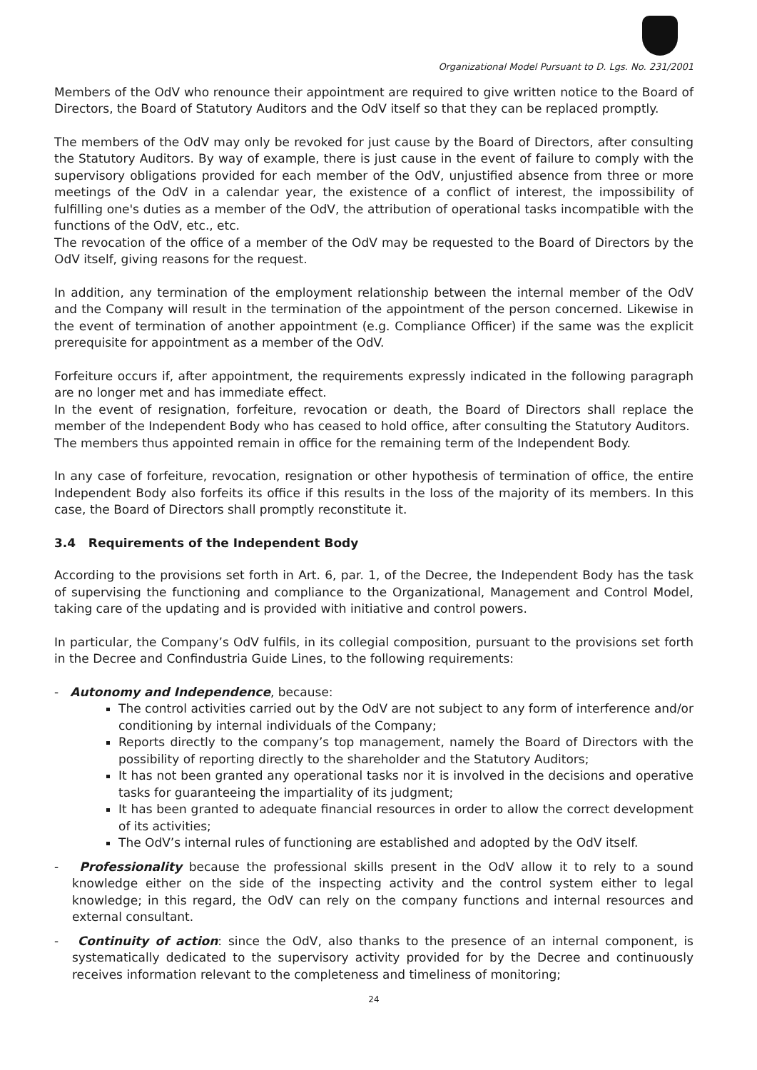Organizational Model Pursuant to D. Lgs. No. 231/2001
Members of the OdV who renounce their appointment are required to give written notice to the Board of Directors, the Board of Statutory Auditors and the OdV itself so that they can be replaced promptly.
The members of the OdV may only be revoked for just cause by the Board of Directors, after consulting the Statutory Auditors. By way of example, there is just cause in the event of failure to comply with the supervisory obligations provided for each member of the OdV, unjustified absence from three or more meetings of the OdV in a calendar year, the existence of a conflict of interest, the impossibility of fulfilling one's duties as a member of the OdV, the attribution of operational tasks incompatible with the functions of the OdV, etc., etc.
The revocation of the office of a member of the OdV may be requested to the Board of Directors by the OdV itself, giving reasons for the request.
In addition, any termination of the employment relationship between the internal member of the OdV and the Company will result in the termination of the appointment of the person concerned. Likewise in the event of termination of another appointment (e.g. Compliance Officer) if the same was the explicit prerequisite for appointment as a member of the OdV.
Forfeiture occurs if, after appointment, the requirements expressly indicated in the following paragraph are no longer met and has immediate effect.
In the event of resignation, forfeiture, revocation or death, the Board of Directors shall replace the member of the Independent Body who has ceased to hold office, after consulting the Statutory Auditors.
The members thus appointed remain in office for the remaining term of the Independent Body.
In any case of forfeiture, revocation, resignation or other hypothesis of termination of office, the entire Independent Body also forfeits its office if this results in the loss of the majority of its members. In this case, the Board of Directors shall promptly reconstitute it.
3.4 Requirements of the Independent Body
According to the provisions set forth in Art. 6, par. 1, of the Decree, the Independent Body has the task of supervising the functioning and compliance to the Organizational, Management and Control Model, taking care of the updating and is provided with initiative and control powers.
In particular, the Company’s OdV fulfils, in its collegial composition, pursuant to the provisions set forth in the Decree and Confindustria Guide Lines, to the following requirements:
- Autonomy and Independence, because:
The control activities carried out by the OdV are not subject to any form of interference and/or conditioning by internal individuals of the Company;
Reports directly to the company’s top management, namely the Board of Directors with the possibility of reporting directly to the shareholder and the Statutory Auditors;
It has not been granted any operational tasks nor it is involved in the decisions and operative tasks for guaranteeing the impartiality of its judgment;
It has been granted to adequate financial resources in order to allow the correct development of its activities;
The OdV’s internal rules of functioning are established and adopted by the OdV itself.
- Professionality because the professional skills present in the OdV allow it to rely to a sound knowledge either on the side of the inspecting activity and the control system either to legal knowledge; in this regard, the OdV can rely on the company functions and internal resources and external consultant.
- Continuity of action: since the OdV, also thanks to the presence of an internal component, is systematically dedicated to the supervisory activity provided for by the Decree and continuously receives information relevant to the completeness and timeliness of monitoring;
24